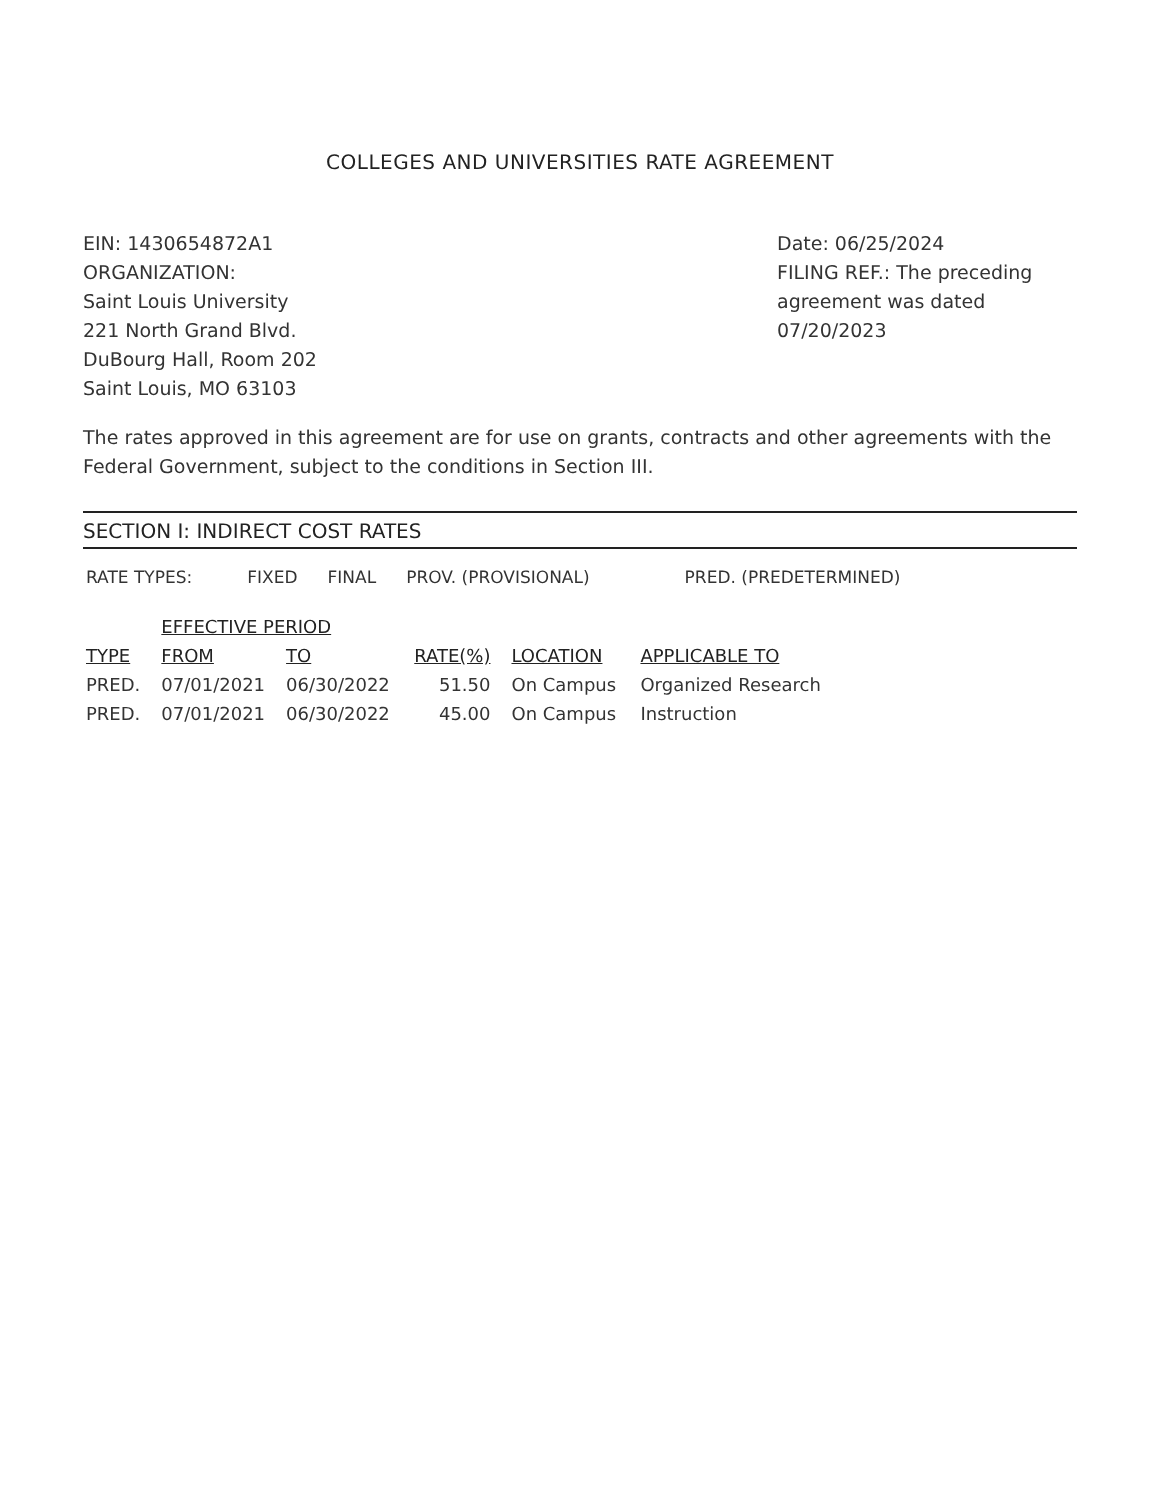COLLEGES AND UNIVERSITIES RATE AGREEMENT
EIN: 1430654872A1
ORGANIZATION:
Saint Louis University
221 North Grand Blvd.
DuBourg Hall, Room 202
Saint Louis, MO 63103
Date: 06/25/2024
FILING REF.: The preceding agreement was dated 07/20/2023
The rates approved in this agreement are for use on grants, contracts and other agreements with the Federal Government, subject to the conditions in Section III.
SECTION I: INDIRECT COST RATES
RATE TYPES: FIXED FINAL PROV. (PROVISIONAL) PRED. (PREDETERMINED)
| | EFFECTIVE PERIOD | | | | |
| --- | --- | --- | --- | --- | --- |
| TYPE | FROM | TO | RATE(%) | LOCATION | APPLICABLE TO |
| PRED. | 07/01/2021 | 06/30/2022 | 51.50 | On Campus | Organized Research |
| PRED. | 07/01/2021 | 06/30/2022 | 45.00 | On Campus | Instruction |